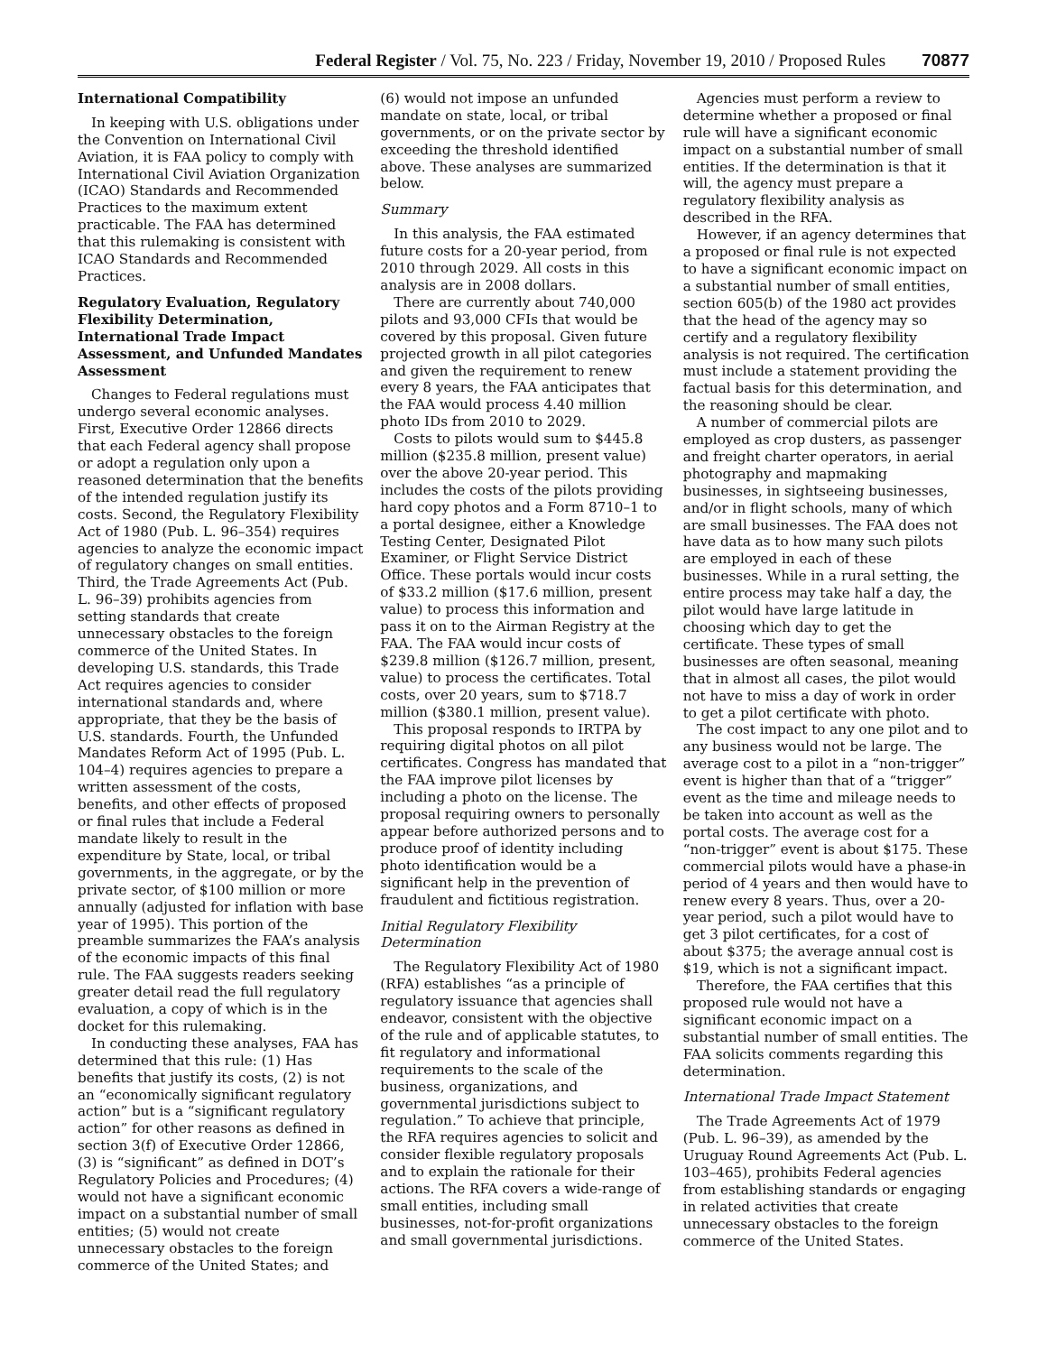Federal Register / Vol. 75, No. 223 / Friday, November 19, 2010 / Proposed Rules 70877
International Compatibility
In keeping with U.S. obligations under the Convention on International Civil Aviation, it is FAA policy to comply with International Civil Aviation Organization (ICAO) Standards and Recommended Practices to the maximum extent practicable. The FAA has determined that this rulemaking is consistent with ICAO Standards and Recommended Practices.
Regulatory Evaluation, Regulatory Flexibility Determination, International Trade Impact Assessment, and Unfunded Mandates Assessment
Changes to Federal regulations must undergo several economic analyses. First, Executive Order 12866 directs that each Federal agency shall propose or adopt a regulation only upon a reasoned determination that the benefits of the intended regulation justify its costs. Second, the Regulatory Flexibility Act of 1980 (Pub. L. 96–354) requires agencies to analyze the economic impact of regulatory changes on small entities. Third, the Trade Agreements Act (Pub. L. 96–39) prohibits agencies from setting standards that create unnecessary obstacles to the foreign commerce of the United States. In developing U.S. standards, this Trade Act requires agencies to consider international standards and, where appropriate, that they be the basis of U.S. standards. Fourth, the Unfunded Mandates Reform Act of 1995 (Pub. L. 104–4) requires agencies to prepare a written assessment of the costs, benefits, and other effects of proposed or final rules that include a Federal mandate likely to result in the expenditure by State, local, or tribal governments, in the aggregate, or by the private sector, of $100 million or more annually (adjusted for inflation with base year of 1995). This portion of the preamble summarizes the FAA’s analysis of the economic impacts of this final rule. The FAA suggests readers seeking greater detail read the full regulatory evaluation, a copy of which is in the docket for this rulemaking.
In conducting these analyses, FAA has determined that this rule: (1) Has benefits that justify its costs, (2) is not an “economically significant regulatory action” but is a “significant regulatory action” for other reasons as defined in section 3(f) of Executive Order 12866, (3) is “significant” as defined in DOT’s Regulatory Policies and Procedures; (4) would not have a significant economic impact on a substantial number of small entities; (5) would not create unnecessary obstacles to the foreign commerce of the United States; and
(6) would not impose an unfunded mandate on state, local, or tribal governments, or on the private sector by exceeding the threshold identified above. These analyses are summarized below.
Summary
In this analysis, the FAA estimated future costs for a 20-year period, from 2010 through 2029. All costs in this analysis are in 2008 dollars.
There are currently about 740,000 pilots and 93,000 CFIs that would be covered by this proposal. Given future projected growth in all pilot categories and given the requirement to renew every 8 years, the FAA anticipates that the FAA would process 4.40 million photo IDs from 2010 to 2029.
Costs to pilots would sum to $445.8 million ($235.8 million, present value) over the above 20-year period. This includes the costs of the pilots providing hard copy photos and a Form 8710–1 to a portal designee, either a Knowledge Testing Center, Designated Pilot Examiner, or Flight Service District Office. These portals would incur costs of $33.2 million ($17.6 million, present value) to process this information and pass it on to the Airman Registry at the FAA. The FAA would incur costs of $239.8 million ($126.7 million, present, value) to process the certificates. Total costs, over 20 years, sum to $718.7 million ($380.1 million, present value).
This proposal responds to IRTPA by requiring digital photos on all pilot certificates. Congress has mandated that the FAA improve pilot licenses by including a photo on the license. The proposal requiring owners to personally appear before authorized persons and to produce proof of identity including photo identification would be a significant help in the prevention of fraudulent and fictitious registration.
Initial Regulatory Flexibility Determination
The Regulatory Flexibility Act of 1980 (RFA) establishes “as a principle of regulatory issuance that agencies shall endeavor, consistent with the objective of the rule and of applicable statutes, to fit regulatory and informational requirements to the scale of the business, organizations, and governmental jurisdictions subject to regulation.” To achieve that principle, the RFA requires agencies to solicit and consider flexible regulatory proposals and to explain the rationale for their actions. The RFA covers a wide-range of small entities, including small businesses, not-for-profit organizations and small governmental jurisdictions.
Agencies must perform a review to determine whether a proposed or final rule will have a significant economic impact on a substantial number of small entities. If the determination is that it will, the agency must prepare a regulatory flexibility analysis as described in the RFA.
However, if an agency determines that a proposed or final rule is not expected to have a significant economic impact on a substantial number of small entities, section 605(b) of the 1980 act provides that the head of the agency may so certify and a regulatory flexibility analysis is not required. The certification must include a statement providing the factual basis for this determination, and the reasoning should be clear.
A number of commercial pilots are employed as crop dusters, as passenger and freight charter operators, in aerial photography and mapmaking businesses, in sightseeing businesses, and/or in flight schools, many of which are small businesses. The FAA does not have data as to how many such pilots are employed in each of these businesses. While in a rural setting, the entire process may take half a day, the pilot would have large latitude in choosing which day to get the certificate. These types of small businesses are often seasonal, meaning that in almost all cases, the pilot would not have to miss a day of work in order to get a pilot certificate with photo.
The cost impact to any one pilot and to any business would not be large. The average cost to a pilot in a “non-trigger” event is higher than that of a “trigger” event as the time and mileage needs to be taken into account as well as the portal costs. The average cost for a “non-trigger” event is about $175. These commercial pilots would have a phase-in period of 4 years and then would have to renew every 8 years. Thus, over a 20-year period, such a pilot would have to get 3 pilot certificates, for a cost of about $375; the average annual cost is $19, which is not a significant impact.
Therefore, the FAA certifies that this proposed rule would not have a significant economic impact on a substantial number of small entities. The FAA solicits comments regarding this determination.
International Trade Impact Statement
The Trade Agreements Act of 1979 (Pub. L. 96–39), as amended by the Uruguay Round Agreements Act (Pub. L. 103–465), prohibits Federal agencies from establishing standards or engaging in related activities that create unnecessary obstacles to the foreign commerce of the United States.